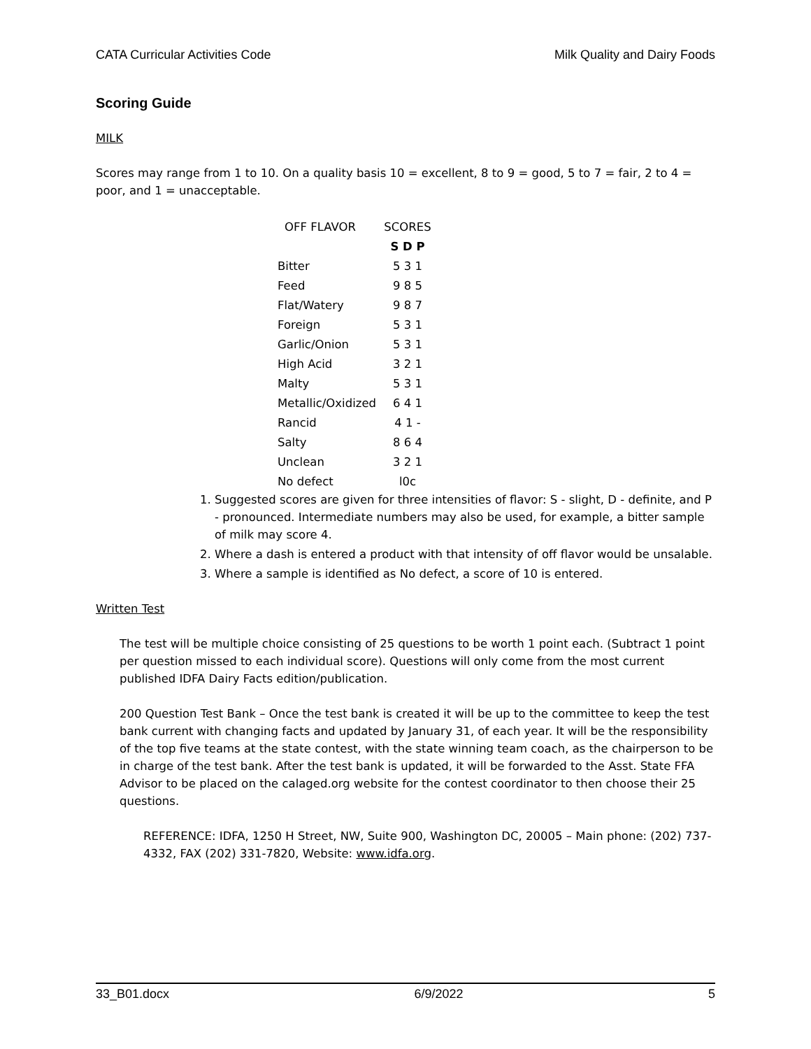CATA Curricular Activities Code Milk Quality and Dairy Foods
Scoring Guide
MILK
Scores may range from 1 to 10. On a quality basis 10 = excellent, 8 to 9 = good, 5 to 7 = fair, 2 to 4 = poor, and 1 = unacceptable.
| OFF FLAVOR | SCORES |
| --- | --- |
| | S D P |
| Bitter | 5 3 1 |
| Feed | 9 8 5 |
| Flat/Watery | 9 8 7 |
| Foreign | 5 3 1 |
| Garlic/Onion | 5 3 1 |
| High Acid | 3 2 1 |
| Malty | 5 3 1 |
| Metallic/Oxidized | 6 4 1 |
| Rancid | 4 1 - |
| Salty | 8 6 4 |
| Unclean | 3 2 1 |
| No defect | l0c |
1. Suggested scores are given for three intensities of flavor: S - slight, D - definite, and P - pronounced. Intermediate numbers may also be used, for example, a bitter sample of milk may score 4.
2. Where a dash is entered a product with that intensity of off flavor would be unsalable.
3. Where a sample is identified as No defect, a score of 10 is entered.
Written Test
The test will be multiple choice consisting of 25 questions to be worth 1 point each. (Subtract 1 point per question missed to each individual score). Questions will only come from the most current published IDFA Dairy Facts edition/publication.
200 Question Test Bank – Once the test bank is created it will be up to the committee to keep the test bank current with changing facts and updated by January 31, of each year. It will be the responsibility of the top five teams at the state contest, with the state winning team coach, as the chairperson to be in charge of the test bank. After the test bank is updated, it will be forwarded to the Asst. State FFA Advisor to be placed on the calaged.org website for the contest coordinator to then choose their 25 questions.
REFERENCE: IDFA, 1250 H Street, NW, Suite 900, Washington DC, 20005 – Main phone: (202) 737-4332, FAX (202) 331-7820, Website: www.idfa.org.
33_B01.docx 6/9/2022 5